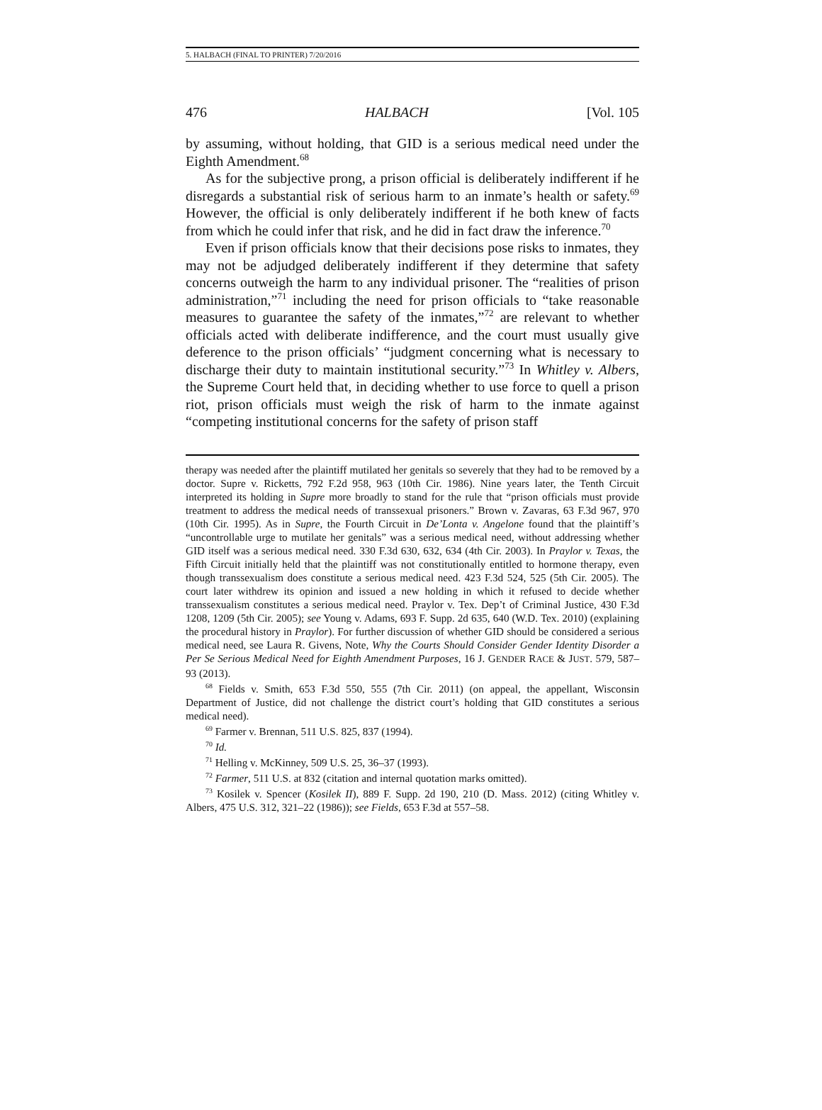5. HALBACH (FINAL TO PRINTER) 7/20/2016
476 HALBACH [Vol. 105
by assuming, without holding, that GID is a serious medical need under the Eighth Amendment.<sup>68</sup>
As for the subjective prong, a prison official is deliberately indifferent if he disregards a substantial risk of serious harm to an inmate’s health or safety.<sup>69</sup> However, the official is only deliberately indifferent if he both knew of facts from which he could infer that risk, and he did in fact draw the inference.<sup>70</sup>
Even if prison officials know that their decisions pose risks to inmates, they may not be adjudged deliberately indifferent if they determine that safety concerns outweigh the harm to any individual prisoner. The “realities of prison administration,”<sup>71</sup> including the need for prison officials to “take reasonable measures to guarantee the safety of the inmates,”<sup>72</sup> are relevant to whether officials acted with deliberate indifference, and the court must usually give deference to the prison officials’ “judgment concerning what is necessary to discharge their duty to maintain institutional security.”<sup>73</sup> In Whitley v. Albers, the Supreme Court held that, in deciding whether to use force to quell a prison riot, prison officials must weigh the risk of harm to the inmate against “competing institutional concerns for the safety of prison staff
therapy was needed after the plaintiff mutilated her genitals so severely that they had to be removed by a doctor. Supre v. Ricketts, 792 F.2d 958, 963 (10th Cir. 1986). Nine years later, the Tenth Circuit interpreted its holding in Supre more broadly to stand for the rule that “prison officials must provide treatment to address the medical needs of transsexual prisoners.” Brown v. Zavaras, 63 F.3d 967, 970 (10th Cir. 1995). As in Supre, the Fourth Circuit in De’Lonta v. Angelone found that the plaintiff’s “uncontrollable urge to mutilate her genitals” was a serious medical need, without addressing whether GID itself was a serious medical need. 330 F.3d 630, 632, 634 (4th Cir. 2003). In Praylor v. Texas, the Fifth Circuit initially held that the plaintiff was not constitutionally entitled to hormone therapy, even though transsexualism does constitute a serious medical need. 423 F.3d 524, 525 (5th Cir. 2005). The court later withdrew its opinion and issued a new holding in which it refused to decide whether transsexualism constitutes a serious medical need. Praylor v. Tex. Dep’t of Criminal Justice, 430 F.3d 1208, 1209 (5th Cir. 2005); see Young v. Adams, 693 F. Supp. 2d 635, 640 (W.D. Tex. 2010) (explaining the procedural history in Praylor). For further discussion of whether GID should be considered a serious medical need, see Laura R. Givens, Note, Why the Courts Should Consider Gender Identity Disorder a Per Se Serious Medical Need for Eighth Amendment Purposes, 16 J. GENDER RACE & JUST. 579, 587–93 (2013).
<sup>68</sup> Fields v. Smith, 653 F.3d 550, 555 (7th Cir. 2011) (on appeal, the appellant, Wisconsin Department of Justice, did not challenge the district court’s holding that GID constitutes a serious medical need).
<sup>69</sup> Farmer v. Brennan, 511 U.S. 825, 837 (1994).
<sup>70</sup> Id.
<sup>71</sup> Helling v. McKinney, 509 U.S. 25, 36–37 (1993).
<sup>72</sup> Farmer, 511 U.S. at 832 (citation and internal quotation marks omitted).
<sup>73</sup> Kosilek v. Spencer (Kosilek II), 889 F. Supp. 2d 190, 210 (D. Mass. 2012) (citing Whitley v. Albers, 475 U.S. 312, 321–22 (1986)); see Fields, 653 F.3d at 557–58.